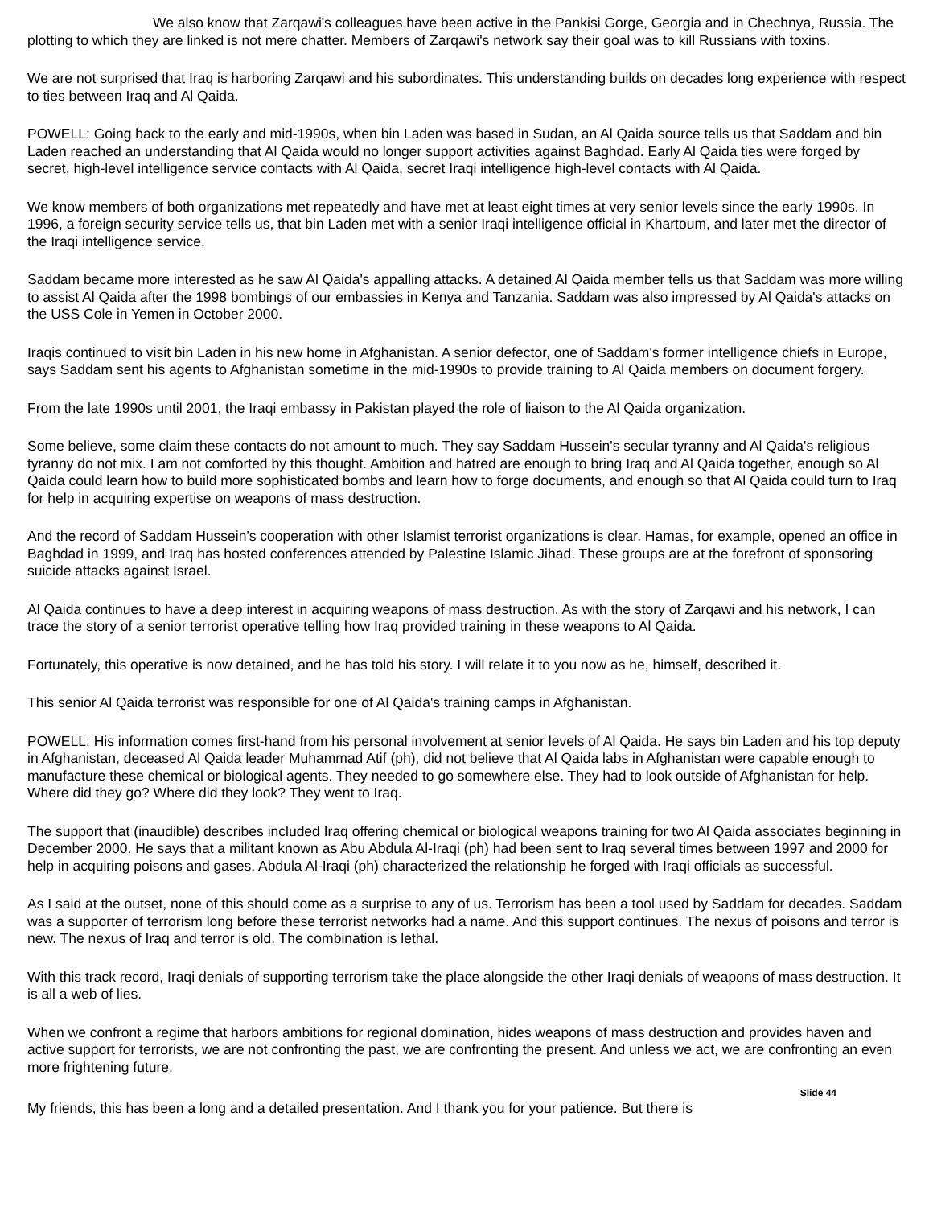We also know that Zarqawi's colleagues have been active in the Pankisi Gorge, Georgia and in Chechnya, Russia. The plotting to which they are linked is not mere chatter. Members of Zarqawi's network say their goal was to kill Russians with toxins.
We are not surprised that Iraq is harboring Zarqawi and his subordinates. This understanding builds on decades long experience with respect to ties between Iraq and Al Qaida.
POWELL: Going back to the early and mid-1990s, when bin Laden was based in Sudan, an Al Qaida source tells us that Saddam and bin Laden reached an understanding that Al Qaida would no longer support activities against Baghdad. Early Al Qaida ties were forged by secret, high-level intelligence service contacts with Al Qaida, secret Iraqi intelligence high-level contacts with Al Qaida.
We know members of both organizations met repeatedly and have met at least eight times at very senior levels since the early 1990s. In 1996, a foreign security service tells us, that bin Laden met with a senior Iraqi intelligence official in Khartoum, and later met the director of the Iraqi intelligence service.
Saddam became more interested as he saw Al Qaida's appalling attacks. A detained Al Qaida member tells us that Saddam was more willing to assist Al Qaida after the 1998 bombings of our embassies in Kenya and Tanzania. Saddam was also impressed by Al Qaida's attacks on the USS Cole in Yemen in October 2000.
Iraqis continued to visit bin Laden in his new home in Afghanistan. A senior defector, one of Saddam's former intelligence chiefs in Europe, says Saddam sent his agents to Afghanistan sometime in the mid-1990s to provide training to Al Qaida members on document forgery.
From the late 1990s until 2001, the Iraqi embassy in Pakistan played the role of liaison to the Al Qaida organization.
Some believe, some claim these contacts do not amount to much. They say Saddam Hussein's secular tyranny and Al Qaida's religious tyranny do not mix. I am not comforted by this thought. Ambition and hatred are enough to bring Iraq and Al Qaida together, enough so Al Qaida could learn how to build more sophisticated bombs and learn how to forge documents, and enough so that Al Qaida could turn to Iraq for help in acquiring expertise on weapons of mass destruction.
And the record of Saddam Hussein's cooperation with other Islamist terrorist organizations is clear. Hamas, for example, opened an office in Baghdad in 1999, and Iraq has hosted conferences attended by Palestine Islamic Jihad. These groups are at the forefront of sponsoring suicide attacks against Israel.
Al Qaida continues to have a deep interest in acquiring weapons of mass destruction. As with the story of Zarqawi and his network, I can trace the story of a senior terrorist operative telling how Iraq provided training in these weapons to Al Qaida.
Fortunately, this operative is now detained, and he has told his story. I will relate it to you now as he, himself, described it.
This senior Al Qaida terrorist was responsible for one of Al Qaida's training camps in Afghanistan.
POWELL: His information comes first-hand from his personal involvement at senior levels of Al Qaida. He says bin Laden and his top deputy in Afghanistan, deceased Al Qaida leader Muhammad Atif (ph), did not believe that Al Qaida labs in Afghanistan were capable enough to manufacture these chemical or biological agents. They needed to go somewhere else. They had to look outside of Afghanistan for help. Where did they go? Where did they look? They went to Iraq.
The support that (inaudible) describes included Iraq offering chemical or biological weapons training for two Al Qaida associates beginning in December 2000. He says that a militant known as Abu Abdula Al-Iraqi (ph) had been sent to Iraq several times between 1997 and 2000 for help in acquiring poisons and gases. Abdula Al-Iraqi (ph) characterized the relationship he forged with Iraqi officials as successful.
As I said at the outset, none of this should come as a surprise to any of us. Terrorism has been a tool used by Saddam for decades. Saddam was a supporter of terrorism long before these terrorist networks had a name. And this support continues. The nexus of poisons and terror is new. The nexus of Iraq and terror is old. The combination is lethal.
With this track record, Iraqi denials of supporting terrorism take the place alongside the other Iraqi denials of weapons of mass destruction. It is all a web of lies.
When we confront a regime that harbors ambitions for regional domination, hides weapons of mass destruction and provides haven and active support for terrorists, we are not confronting the past, we are confronting the present. And unless we act, we are confronting an even more frightening future.
Slide 44
My friends, this has been a long and a detailed presentation. And I thank you for your patience. But there is